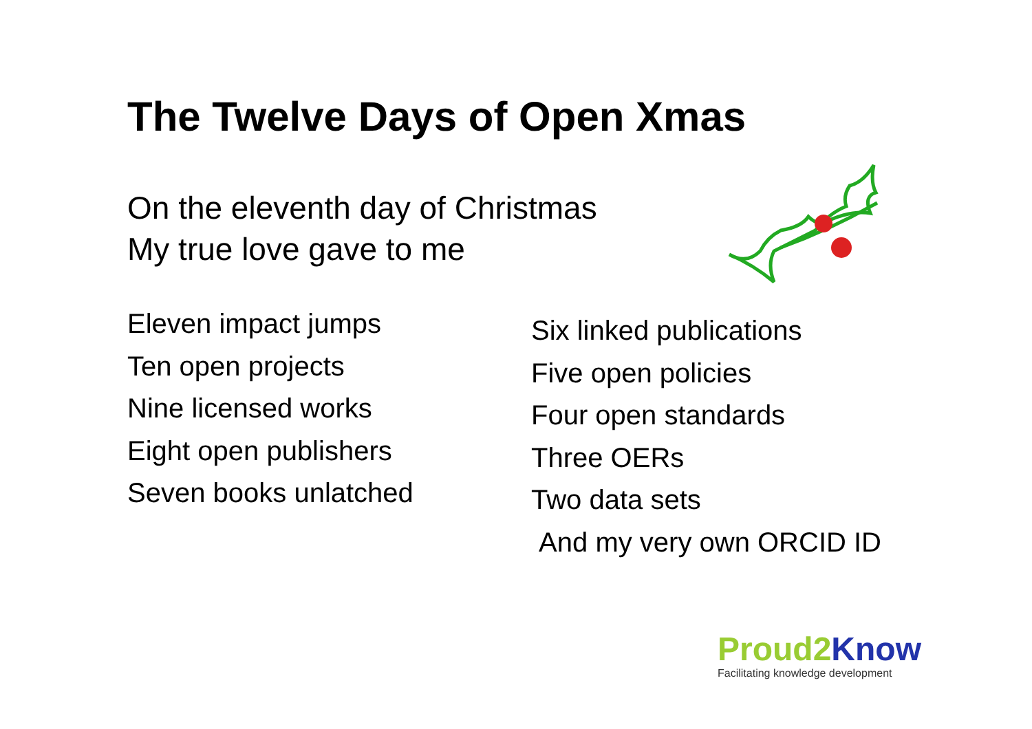The Twelve Days of Open Xmas
On the eleventh day of Christmas
My true love gave to me
Eleven impact jumps
Ten open projects
Nine licensed works
Eight open publishers
Seven books unlatched
Six linked publications
Five open policies
Four open standards
Three OERs
Two data sets
And my very own ORCID ID
Proud2 Know
Facilitating knowledge development